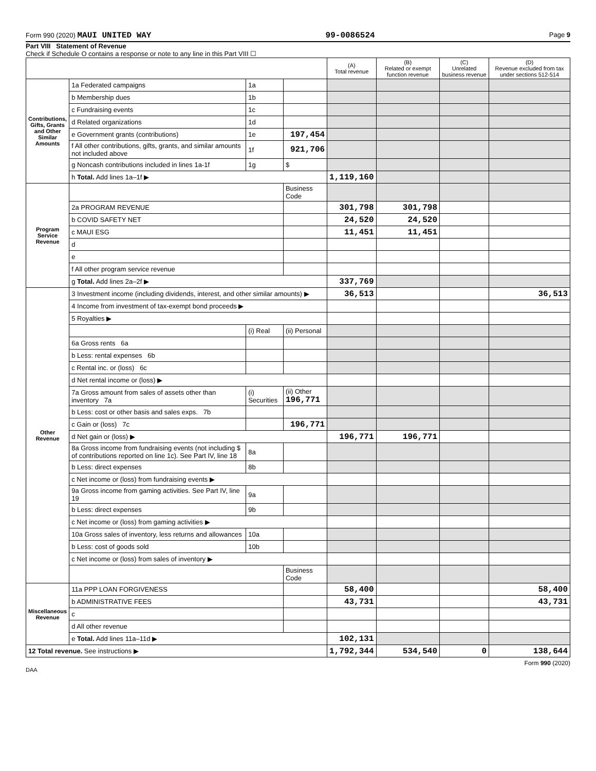Form 990 (2020) MAUI UNITED WAY 99-0086524 Page 9
Part VIII Statement of Revenue
Check if Schedule O contains a response or note to any line in this Part VIII ☐
| | | | | (A) Total revenue | (B) Related or exempt function revenue | (C) Unrelated business revenue | (D) Revenue excluded from tax under sections 512-514 |
| --- | --- | --- | --- | --- | --- | --- | --- |
| Contributions, Gifts, Grants and Other Similar Amounts | 1a Federated campaigns | 1a | | | | | |
| | b Membership dues | 1b | | | | | |
| | c Fundraising events | 1c | | | | | |
| | d Related organizations | 1d | | | | | |
| | e Government grants (contributions) | 1e | 197,454 | | | | |
| | f All other contributions, gifts, grants, and similar amounts not included above | 1f | 921,706 | | | | |
| | g Noncash contributions included in lines 1a-1f | 1g | $ | | | | |
| | h Total. Add lines 1a–1f ▶ | | | 1,119,160 | | | |
| Program Service Revenue | | | Business Code | | | | |
| | 2a PROGRAM REVENUE | | | 301,798 | 301,798 | | |
| | b COVID SAFETY NET | | | 24,520 | 24,520 | | |
| | c MAUI ESG | | | 11,451 | 11,451 | | |
| | d | | | | | | |
| | e | | | | | | |
| | f All other program service revenue | | | | | | |
| | g Total. Add lines 2a–2f ▶ | | | 337,769 | | | |
| Other Revenue | 3 Investment income (including dividends, interest, and other similar amounts) ▶ | | | 36,513 | | | 36,513 |
| | 4 Income from investment of tax-exempt bond proceeds ▶ | | | | | | |
| | 5 Royalties ▶ | | | | | | |
| | | (i) Real | (ii) Personal | | | | |
| | 6a Gross rents 6a | | | | | | |
| | b Less: rental expenses 6b | | | | | | |
| | c Rental inc. or (loss) 6c | | | | | | |
| | d Net rental income or (loss) ▶ | | | | | | |
| | 7a Gross amount from sales of assets other than inventory 7a | (i) Securities | (ii) Other 196,771 | | | | |
| | b Less: cost or other basis and sales exps. 7b | | | | | | |
| | c Gain or (loss) 7c | | 196,771 | | | | |
| | d Net gain or (loss) ▶ | | | 196,771 | 196,771 | | |
| | 8a Gross income from fundraising events (not including $ of contributions reported on line 1c). See Part IV, line 18 | 8a | | | | | |
| | b Less: direct expenses | 8b | | | | | |
| | c Net income or (loss) from fundraising events ▶ | | | | | | |
| | 9a Gross income from gaming activities. See Part IV, line 19 | 9a | | | | | |
| | b Less: direct expenses | 9b | | | | | |
| | c Net income or (loss) from gaming activities ▶ | | | | | | |
| | 10a Gross sales of inventory, less returns and allowances | 10a | | | | | |
| | b Less: cost of goods sold | 10b | | | | | |
| | c Net income or (loss) from sales of inventory ▶ | | | | | | |
| | | | Business Code | | | | |
| Miscellaneous Revenue | 11a PPP LOAN FORGIVENESS | | | 58,400 | | | 58,400 |
| | b ADMINISTRATIVE FEES | | | 43,731 | | | 43,731 |
| | c | | | | | | |
| | d All other revenue | | | | | | |
| | e Total. Add lines 11a–11d ▶ | | | 102,131 | | | |
| 12 Total revenue. See instructions ▶ | | | | 1,792,344 | 534,540 | 0 | 138,644 |
Form 990 (2020)
DAA